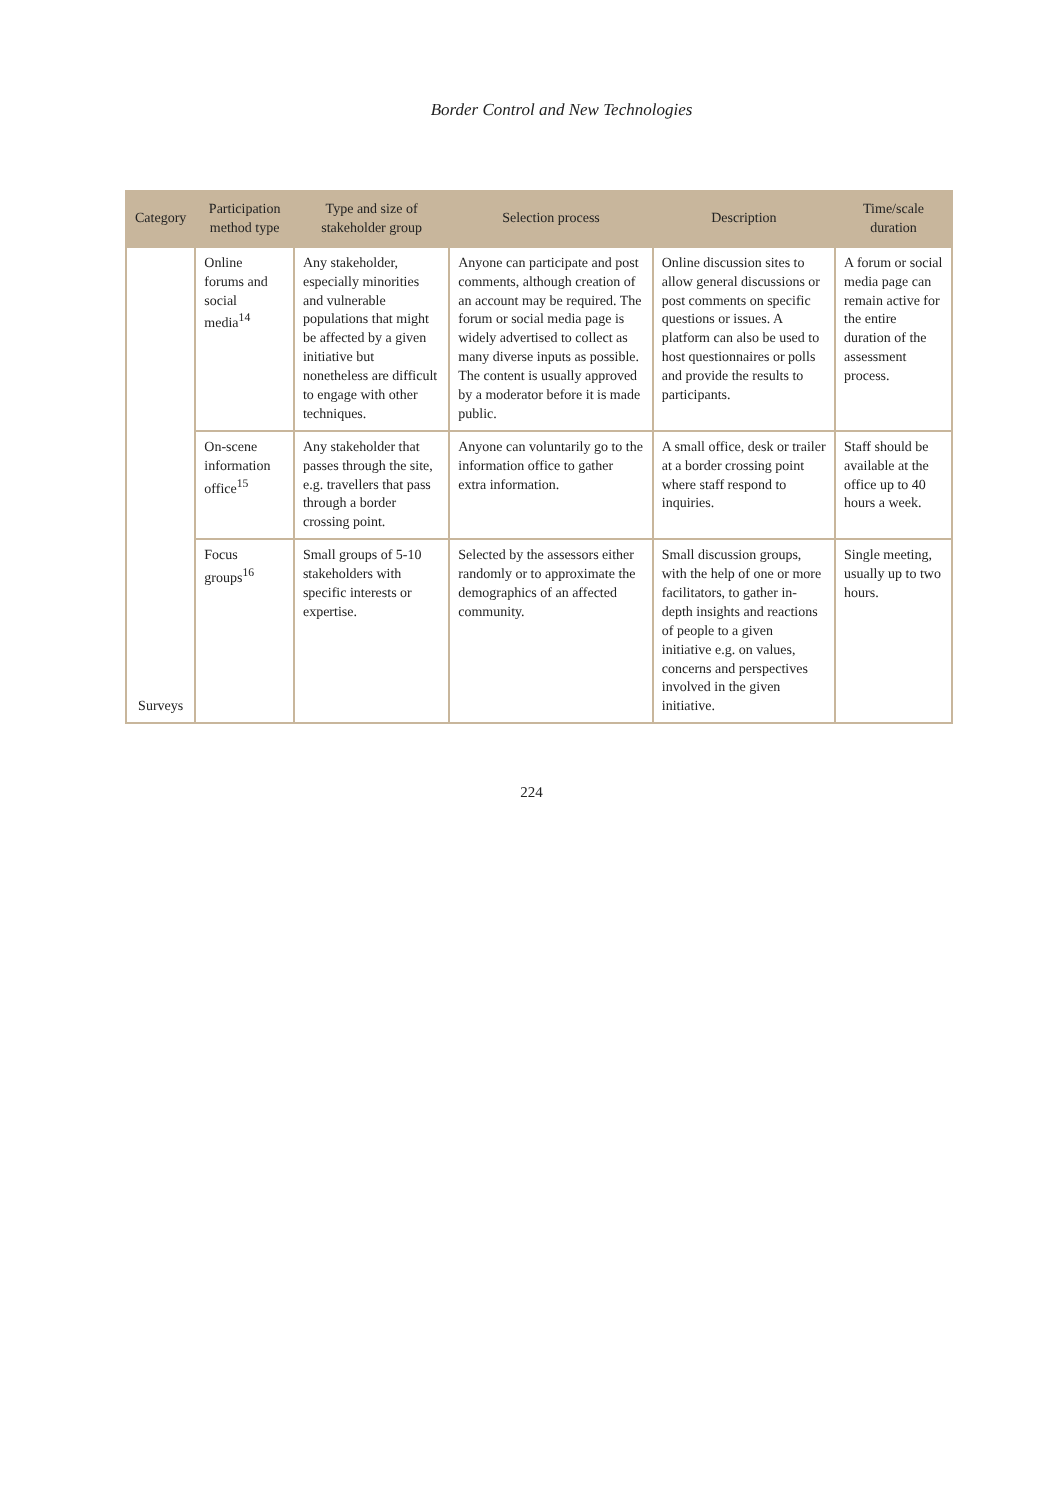Border Control and New Technologies
| Category | Participation method type | Type and size of stakeholder group | Selection process | Description | Time/scale duration |
| --- | --- | --- | --- | --- | --- |
| Surveys | Online forums and social media<sup>14</sup> | Any stakeholder, especially minorities and vulnerable populations that might be affected by a given initiative but nonetheless are difficult to engage with other techniques. | Anyone can participate and post comments, although creation of an account may be required. The forum or social media page is widely advertised to collect as many diverse inputs as possible. The content is usually approved by a moderator before it is made public. | Online discussion sites to allow general discussions or post comments on specific questions or issues. A platform can also be used to host questionnaires or polls and provide the results to participants. | A forum or social media page can remain active for the entire duration of the assessment process. |
| | On-scene information office<sup>15</sup> | Any stakeholder that passes through the site, e.g. travellers that pass through a border crossing point. | Anyone can voluntarily go to the information office to gather extra information. | A small office, desk or trailer at a border crossing point where staff respond to inquiries. | Staff should be available at the office up to 40 hours a week. |
| | Focus groups<sup>16</sup> | Small groups of 5-10 stakeholders with specific interests or expertise. | Selected by the assessors either randomly or to approximate the demographics of an affected community. | Small discussion groups, with the help of one or more facilitators, to gather in-depth insights and reactions of people to a given initiative e.g. on values, concerns and perspectives involved in the given initiative. | Single meeting, usually up to two hours. |
224